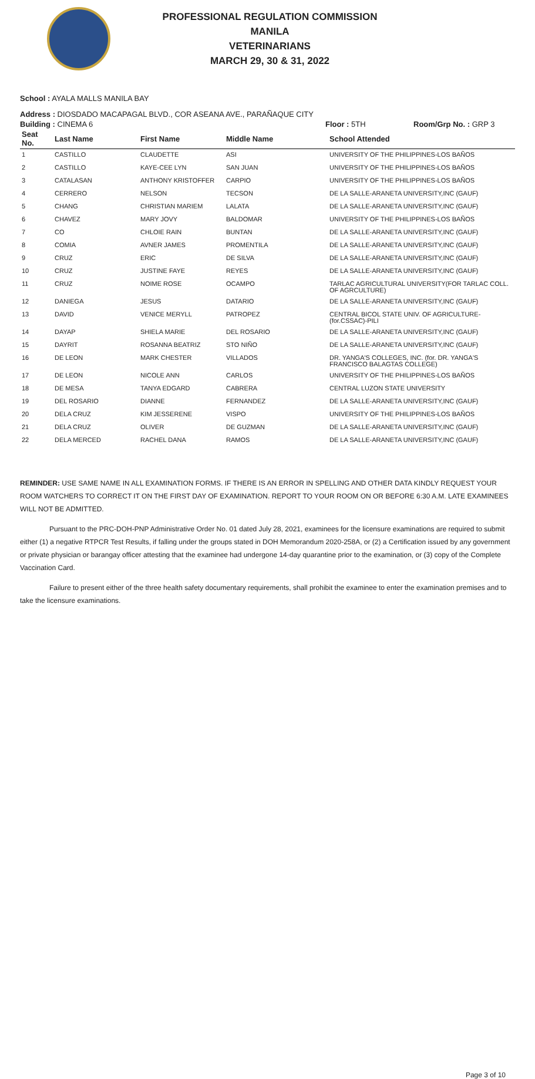PROFESSIONAL REGULATION COMMISSION
MANILA
VETERINARIANS
MARCH 29, 30 & 31, 2022
School : AYALA MALLS MANILA BAY
Address : DIOSDADO MACAPAGAL BLVD., COR ASEANA AVE., PARAÑAQUE CITY
Building : CINEMA 6 Floor : 5TH Room/Grp No. : GRP 3
| Seat No. | Last Name | First Name | Middle Name | School Attended |
| --- | --- | --- | --- | --- |
| 1 | CASTILLO | CLAUDETTE | ASI | UNIVERSITY OF THE PHILIPPINES-LOS BAÑOS |
| 2 | CASTILLO | KAYE-CEE LYN | SAN JUAN | UNIVERSITY OF THE PHILIPPINES-LOS BAÑOS |
| 3 | CATALASAN | ANTHONY KRISTOFFER | CARPIO | UNIVERSITY OF THE PHILIPPINES-LOS BAÑOS |
| 4 | CERRERO | NELSON | TECSON | DE LA SALLE-ARANETA UNIVERSITY,INC (GAUF) |
| 5 | CHANG | CHRISTIAN MARIEM | LALATA | DE LA SALLE-ARANETA UNIVERSITY,INC (GAUF) |
| 6 | CHAVEZ | MARY JOVY | BALDOMAR | UNIVERSITY OF THE PHILIPPINES-LOS BAÑOS |
| 7 | CO | CHLOIE RAIN | BUNTAN | DE LA SALLE-ARANETA UNIVERSITY,INC (GAUF) |
| 8 | COMIA | AVNER JAMES | PROMENTILA | DE LA SALLE-ARANETA UNIVERSITY,INC (GAUF) |
| 9 | CRUZ | ERIC | DE SILVA | DE LA SALLE-ARANETA UNIVERSITY,INC (GAUF) |
| 10 | CRUZ | JUSTINE FAYE | REYES | DE LA SALLE-ARANETA UNIVERSITY,INC (GAUF) |
| 11 | CRUZ | NOIME ROSE | OCAMPO | TARLAC AGRICULTURAL UNIVERSITY(FOR TARLAC COLL. OF AGRCULTURE) |
| 12 | DANIEGA | JESUS | DATARIO | DE LA SALLE-ARANETA UNIVERSITY,INC (GAUF) |
| 13 | DAVID | VENICE MERYLL | PATROPEZ | CENTRAL BICOL STATE UNIV. OF AGRICULTURE-(for.CSSAC)-PILI |
| 14 | DAYAP | SHIELA MARIE | DEL ROSARIO | DE LA SALLE-ARANETA UNIVERSITY,INC (GAUF) |
| 15 | DAYRIT | ROSANNA BEATRIZ | STO NIÑO | DE LA SALLE-ARANETA UNIVERSITY,INC (GAUF) |
| 16 | DE LEON | MARK CHESTER | VILLADOS | DR. YANGA'S COLLEGES, INC. (for. DR. YANGA'S FRANCISCO BALAGTAS COLLEGE) |
| 17 | DE LEON | NICOLE ANN | CARLOS | UNIVERSITY OF THE PHILIPPINES-LOS BAÑOS |
| 18 | DE MESA | TANYA EDGARD | CABRERA | CENTRAL LUZON STATE UNIVERSITY |
| 19 | DEL ROSARIO | DIANNE | FERNANDEZ | DE LA SALLE-ARANETA UNIVERSITY,INC (GAUF) |
| 20 | DELA CRUZ | KIM JESSERENE | VISPO | UNIVERSITY OF THE PHILIPPINES-LOS BAÑOS |
| 21 | DELA CRUZ | OLIVER | DE GUZMAN | DE LA SALLE-ARANETA UNIVERSITY,INC (GAUF) |
| 22 | DELA MERCED | RACHEL DANA | RAMOS | DE LA SALLE-ARANETA UNIVERSITY,INC (GAUF) |
REMINDER: USE SAME NAME IN ALL EXAMINATION FORMS. IF THERE IS AN ERROR IN SPELLING AND OTHER DATA KINDLY REQUEST YOUR ROOM WATCHERS TO CORRECT IT ON THE FIRST DAY OF EXAMINATION. REPORT TO YOUR ROOM ON OR BEFORE 6:30 A.M. LATE EXAMINEES WILL NOT BE ADMITTED.
Pursuant to the PRC-DOH-PNP Administrative Order No. 01 dated July 28, 2021, examinees for the licensure examinations are required to submit either (1) a negative RTPCR Test Results, if falling under the groups stated in DOH Memorandum 2020-258A, or (2) a Certification issued by any government or private physician or barangay officer attesting that the examinee had undergone 14-day quarantine prior to the examination, or (3) copy of the Complete Vaccination Card.
Failure to present either of the three health safety documentary requirements, shall prohibit the examinee to enter the examination premises and to take the licensure examinations.
Page 3 of 10